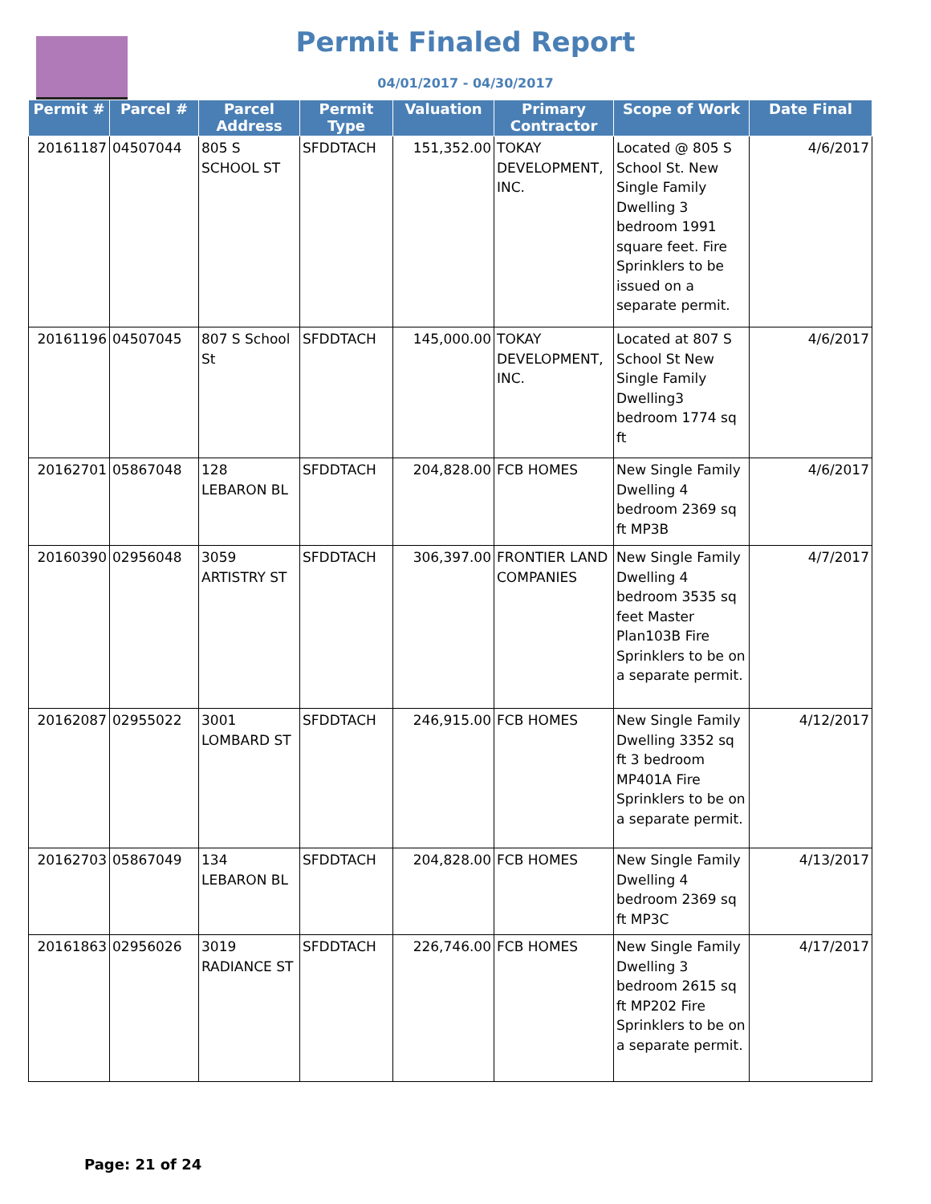Permit Finaled Report
04/01/2017 - 04/30/2017
| Permit # | Parcel # | Parcel Address | Permit Type | Valuation | Primary Contractor | Scope of Work | Date Final |
| --- | --- | --- | --- | --- | --- | --- | --- |
| 20161187 | 04507044 | 805 S SCHOOL ST | SFDDTACH | 151,352.00 | TOKAY DEVELOPMENT, INC. | Located @ 805 S School St. New Single Family Dwelling 3 bedroom 1991 square feet. Fire Sprinklers to be issued on a separate permit. | 4/6/2017 |
| 20161196 | 04507045 | 807 S School St | SFDDTACH | 145,000.00 | TOKAY DEVELOPMENT, INC. | Located at 807 S School St New Single Family Dwelling3 bedroom 1774 sq ft | 4/6/2017 |
| 20162701 | 05867048 | 128 LEBARON BL | SFDDTACH | 204,828.00 | FCB HOMES | New Single Family Dwelling 4 bedroom 2369 sq ft MP3B | 4/6/2017 |
| 20160390 | 02956048 | 3059 ARTISTRY ST | SFDDTACH | 306,397.00 | FRONTIER LAND COMPANIES | New Single Family Dwelling 4 bedroom 3535 sq feet Master Plan103B Fire Sprinklers to be on a separate permit. | 4/7/2017 |
| 20162087 | 02955022 | 3001 LOMBARD ST | SFDDTACH | 246,915.00 | FCB HOMES | New Single Family Dwelling 3352 sq ft 3 bedroom MP401A Fire Sprinklers to be on a separate permit. | 4/12/2017 |
| 20162703 | 05867049 | 134 LEBARON BL | SFDDTACH | 204,828.00 | FCB HOMES | New Single Family Dwelling 4 bedroom 2369 sq ft MP3C | 4/13/2017 |
| 20161863 | 02956026 | 3019 RADIANCE ST | SFDDTACH | 226,746.00 | FCB HOMES | New Single Family Dwelling 3 bedroom 2615 sq ft MP202 Fire Sprinklers to be on a separate permit. | 4/17/2017 |
Page: 21 of 24